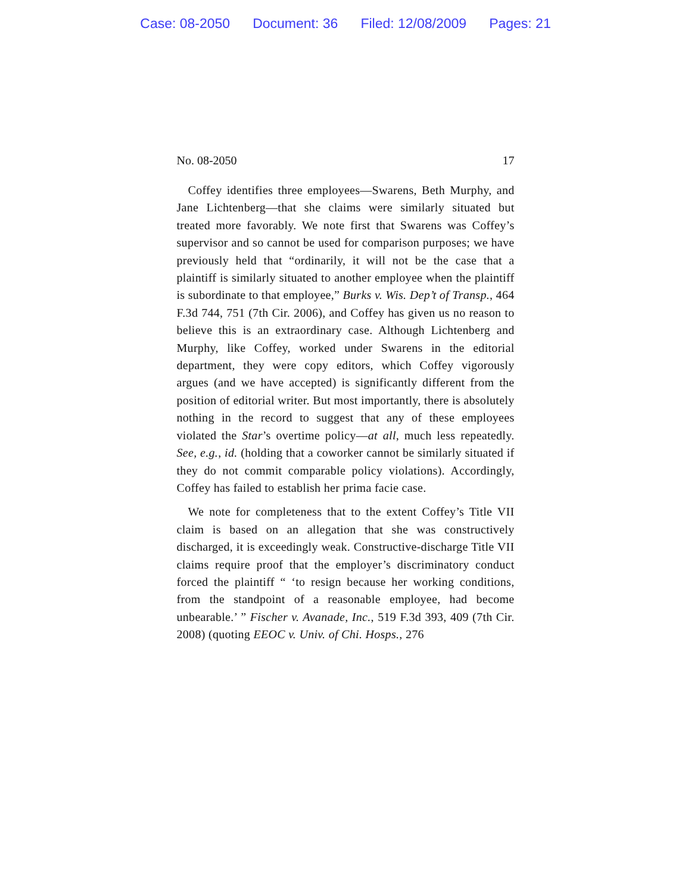Case: 08-2050 Document: 36 Filed: 12/08/2009 Pages: 21
No. 08-2050 17
Coffey identifies three employees—Swarens, Beth Murphy, and Jane Lichtenberg—that she claims were similarly situated but treated more favorably. We note first that Swarens was Coffey’s supervisor and so cannot be used for comparison purposes; we have previously held that “ordinarily, it will not be the case that a plaintiff is similarly situated to another employee when the plaintiff is subordinate to that employee,” Burks v. Wis. Dep’t of Transp., 464 F.3d 744, 751 (7th Cir. 2006), and Coffey has given us no reason to believe this is an extraordinary case. Although Lichtenberg and Murphy, like Coffey, worked under Swarens in the editorial department, they were copy editors, which Coffey vigorously argues (and we have accepted) is significantly different from the position of editorial writer. But most importantly, there is absolutely nothing in the record to suggest that any of these employees violated the Star’s overtime policy—at all, much less repeatedly. See, e.g., id. (holding that a coworker cannot be similarly situated if they do not commit comparable policy violations). Accordingly, Coffey has failed to establish her prima facie case.
We note for completeness that to the extent Coffey’s Title VII claim is based on an allegation that she was constructively discharged, it is exceedingly weak. Constructive-discharge Title VII claims require proof that the employer’s discriminatory conduct forced the plaintiff “ ‘to resign because her working conditions, from the standpoint of a reasonable employee, had become unbearable.’ ” Fischer v. Avanade, Inc., 519 F.3d 393, 409 (7th Cir. 2008) (quoting EEOC v. Univ. of Chi. Hosps., 276